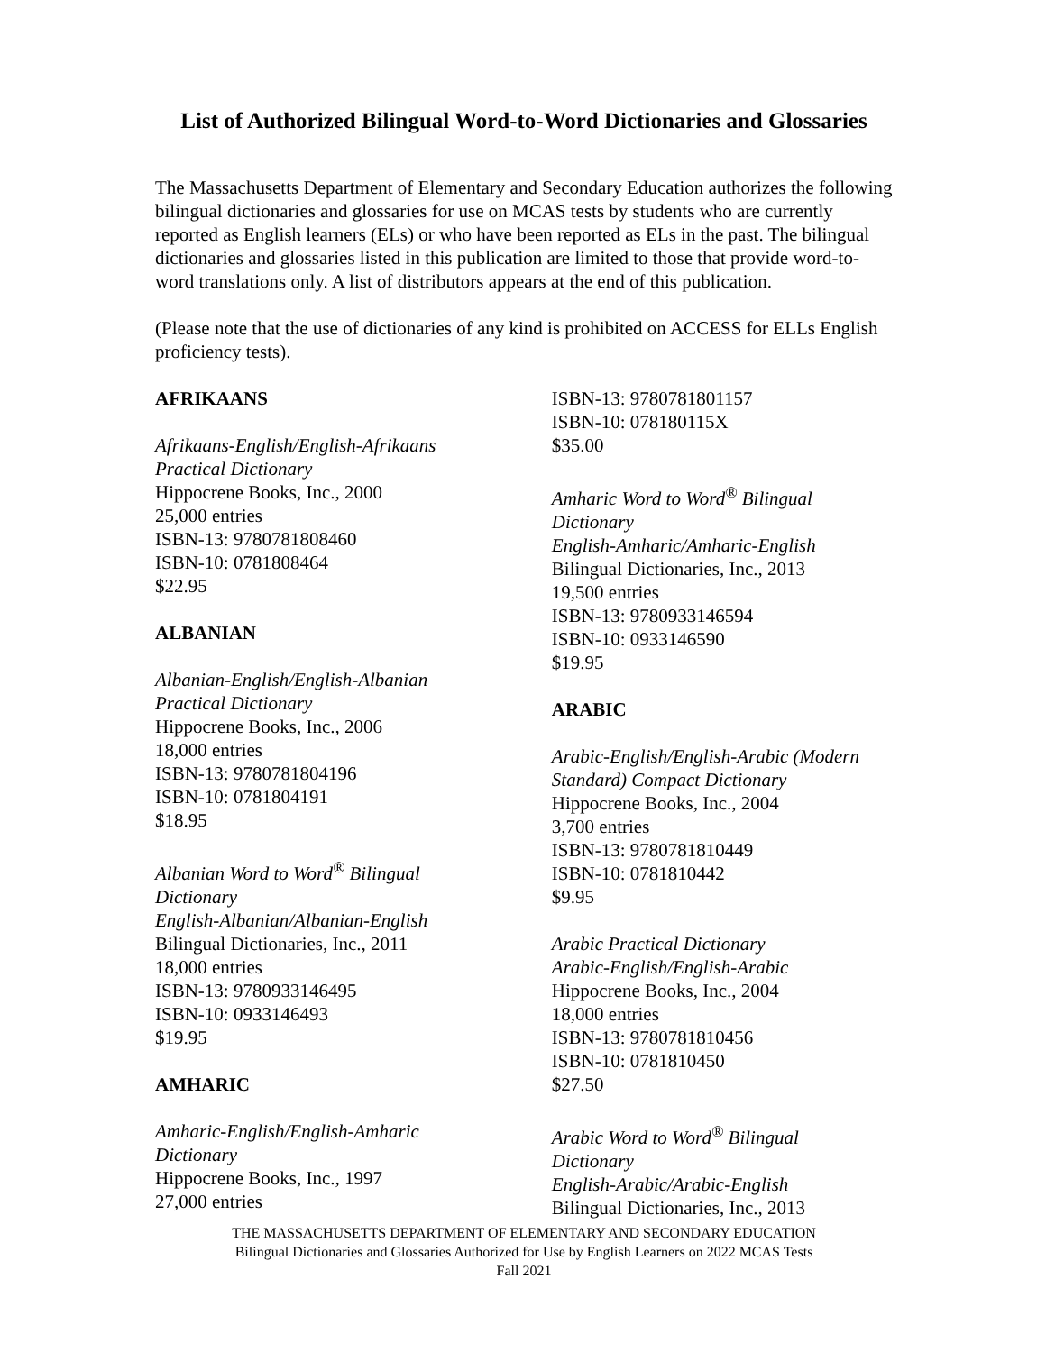List of Authorized Bilingual Word-to-Word Dictionaries and Glossaries
The Massachusetts Department of Elementary and Secondary Education authorizes the following bilingual dictionaries and glossaries for use on MCAS tests by students who are currently reported as English learners (ELs) or who have been reported as ELs in the past. The bilingual dictionaries and glossaries listed in this publication are limited to those that provide word-to-word translations only. A list of distributors appears at the end of this publication.
(Please note that the use of dictionaries of any kind is prohibited on ACCESS for ELLs English proficiency tests).
AFRIKAANS
Afrikaans-English/English-Afrikaans
Practical Dictionary
Hippocrene Books, Inc., 2000
25,000 entries
ISBN-13: 9780781808460
ISBN-10: 0781808464
$22.95
ALBANIAN
Albanian-English/English-Albanian
Practical Dictionary
Hippocrene Books, Inc., 2006
18,000 entries
ISBN-13: 9780781804196
ISBN-10: 0781804191
$18.95
Albanian Word to Word<sup>®</sup> Bilingual
Dictionary
English-Albanian/Albanian-English
Bilingual Dictionaries, Inc., 2011
18,000 entries
ISBN-13: 9780933146495
ISBN-10: 0933146493
$19.95
AMHARIC
Amharic-English/English-Amharic
Dictionary
Hippocrene Books, Inc., 1997
27,000 entries
ISBN-13: 9780781801157
ISBN-10: 078180115X
$35.00
Amharic Word to Word<sup>®</sup> Bilingual
Dictionary
English-Amharic/Amharic-English
Bilingual Dictionaries, Inc., 2013
19,500 entries
ISBN-13: 9780933146594
ISBN-10: 0933146590
$19.95
ARABIC
Arabic-English/English-Arabic (Modern
Standard) Compact Dictionary
Hippocrene Books, Inc., 2004
3,700 entries
ISBN-13: 9780781810449
ISBN-10: 0781810442
$9.95
Arabic Practical Dictionary
Arabic-English/English-Arabic
Hippocrene Books, Inc., 2004
18,000 entries
ISBN-13: 9780781810456
ISBN-10: 0781810450
$27.50
Arabic Word to Word<sup>®</sup> Bilingual
Dictionary
English-Arabic/Arabic-English
Bilingual Dictionaries, Inc., 2013
THE MASSACHUSETTS DEPARTMENT OF ELEMENTARY AND SECONDARY EDUCATION
Bilingual Dictionaries and Glossaries Authorized for Use by English Learners on 2022 MCAS Tests
Fall 2021